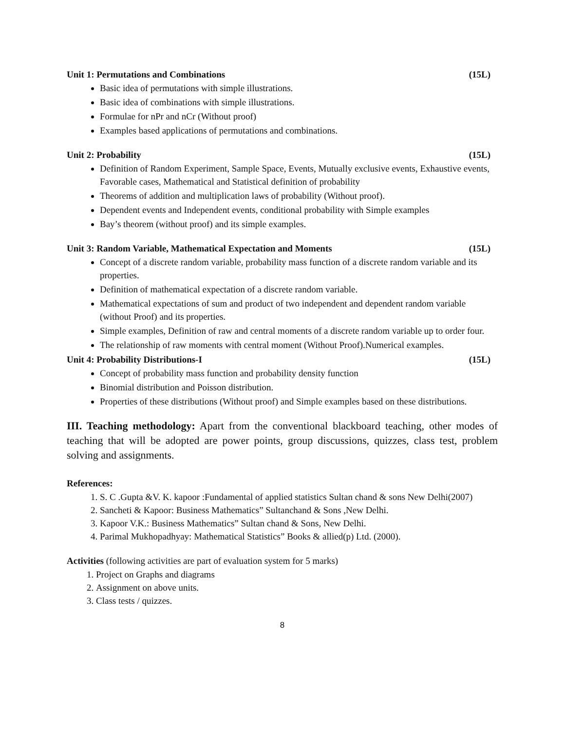Unit 1: Permutations and Combinations (15L)
Basic idea of permutations with simple illustrations.
Basic idea of combinations with simple illustrations.
Formulae for nPr and nCr (Without proof)
Examples based applications of permutations and combinations.
Unit 2: Probability (15L)
Definition of Random Experiment, Sample Space, Events, Mutually exclusive events, Exhaustive events, Favorable cases, Mathematical and Statistical definition of probability
Theorems of addition and multiplication laws of probability (Without proof).
Dependent events and Independent events, conditional probability with Simple examples
Bay’s theorem (without proof) and its simple examples.
Unit 3: Random Variable, Mathematical Expectation and Moments (15L)
Concept of a discrete random variable, probability mass function of a discrete random variable and its properties.
Definition of mathematical expectation of a discrete random variable.
Mathematical expectations of sum and product of two independent and dependent random variable (without Proof) and its properties.
Simple examples, Definition of raw and central moments of a discrete random variable up to order four.
The relationship of raw moments with central moment (Without Proof).Numerical examples.
Unit 4: Probability Distributions-I (15L)
Concept of probability mass function and probability density function
Binomial distribution and Poisson distribution.
Properties of these distributions (Without proof) and Simple examples based on these distributions.
III. Teaching methodology: Apart from the conventional blackboard teaching, other modes of teaching that will be adopted are power points, group discussions, quizzes, class test, problem solving and assignments.
References:
1. S. C .Gupta &V. K. kapoor :Fundamental of applied statistics Sultan chand & sons New Delhi(2007)
2. Sancheti & Kapoor: Business Mathematics” Sultanchand & Sons ,New Delhi.
3. Kapoor V.K.: Business Mathematics” Sultan chand & Sons, New Delhi.
4. Parimal Mukhopadhyay: Mathematical Statistics” Books & allied(p) Ltd. (2000).
Activities (following activities are part of evaluation system for 5 marks)
1. Project on Graphs and diagrams
2. Assignment on above units.
3. Class tests / quizzes.
8